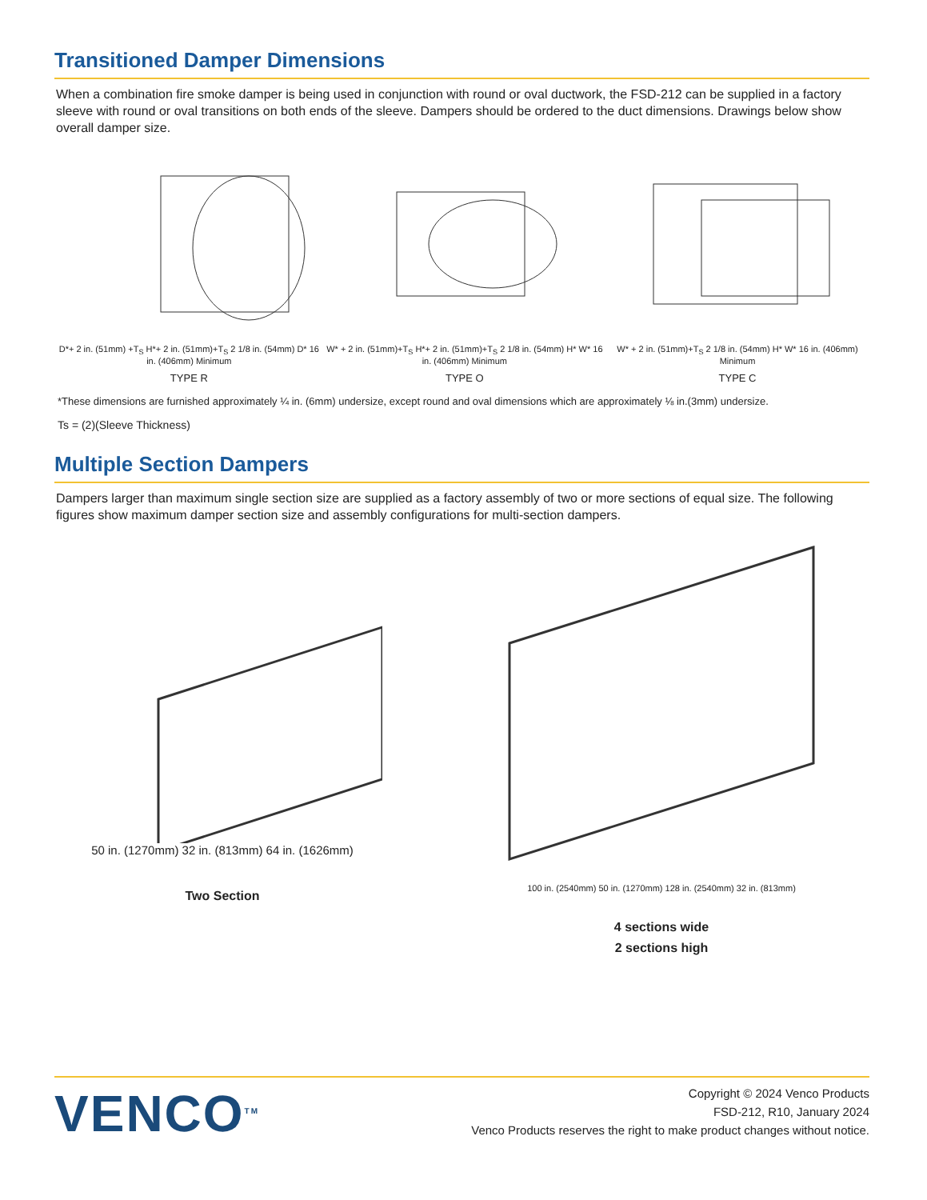Transitioned Damper Dimensions
When a combination fire smoke damper is being used in conjunction with round or oval ductwork, the FSD-212 can be supplied in a factory sleeve with round or oval transitions on both ends of the sleeve. Dampers should be ordered to the duct dimensions. Drawings below show overall damper size.
D*+ 2 in. (51mm) +T<sub>S</sub> H*+ 2 in. (51mm)+T<sub>S</sub> 2 1/8 in. (54mm) D* 16 in. (406mm) Minimum
TYPE R
W* + 2 in. (51mm)+T<sub>S</sub> H*+ 2 in. (51mm)+T<sub>S</sub> 2 1/8 in. (54mm) H* W* 16 in. (406mm) Minimum
TYPE O
W* + 2 in. (51mm)+T<sub>S</sub> 2 1/8 in. (54mm) H* W* 16 in. (406mm) Minimum
TYPE C
*These dimensions are furnished approximately ¼ in. (6mm) undersize, except round and oval dimensions which are approximately ⅛ in.(3mm) undersize.
Ts = (2)(Sleeve Thickness)
Multiple Section Dampers
Dampers larger than maximum single section size are supplied as a factory assembly of two or more sections of equal size. The following figures show maximum damper section size and assembly configurations for multi-section dampers.
50 in. (1270mm) 32 in. (813mm) 64 in. (1626mm)
Two Section
100 in. (2540mm) 50 in. (1270mm) 128 in. (2540mm) 32 in. (813mm)
4 sections wide
2 sections high
VENCO<sup>TM</sup>
Copyright © 2024 Venco Products
FSD-212, R10, January 2024
Venco Products reserves the right to make product changes without notice.